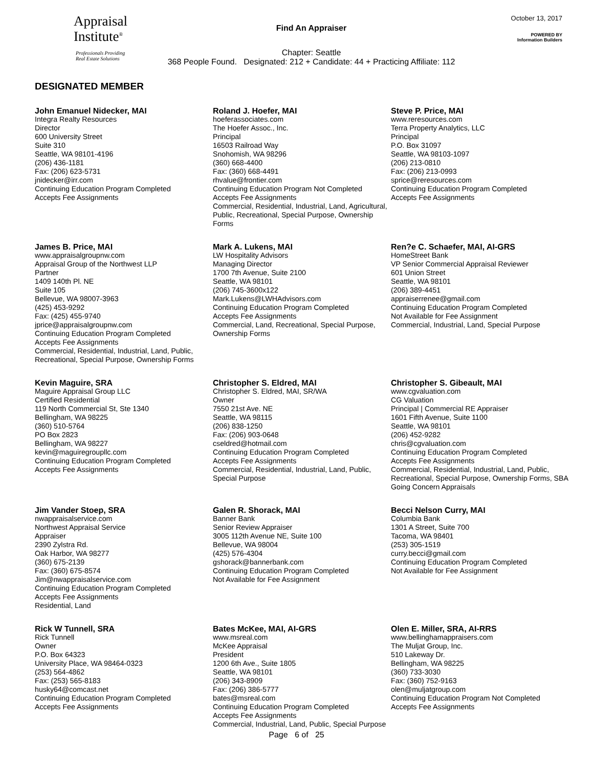Appraisal
Institute<sup>®</sup>
Professionals Providing
Real Estate Solutions
Find An Appraiser
Chapter: Seattle
368 People Found. Designated: 212 + Candidate: 44 + Practicing Affiliate: 112
October 13, 2017
POWERED BY
Information Builders
DESIGNATED MEMBER
John Emanuel Nidecker, MAI
Integra Realty Resources
Director
600 University Street
Suite 310
Seattle, WA 98101-4196
(206) 436-1181
Fax: (206) 623-5731
jnidecker@irr.com
Continuing Education Program Completed
Accepts Fee Assignments
Roland J. Hoefer, MAI
hoeferassociates.com
The Hoefer Assoc., Inc.
Principal
16503 Railroad Way
Snohomish, WA 98296
(360) 668-4400
Fax: (360) 668-4491
rhvalue@frontier.com
Continuing Education Program Not Completed
Accepts Fee Assignments
Commercial, Residential, Industrial, Land, Agricultural, Public, Recreational, Special Purpose, Ownership Forms
Steve P. Price, MAI
www.reresources.com
Terra Property Analytics, LLC
Principal
P.O. Box 31097
Seattle, WA 98103-1097
(206) 213-0810
Fax: (206) 213-0993
sprice@reresources.com
Continuing Education Program Completed
Accepts Fee Assignments
James B. Price, MAI
www.appraisalgroupnw.com
Appraisal Group of the Northwest LLP
Partner
1409 140th Pl. NE
Suite 105
Bellevue, WA 98007-3963
(425) 453-9292
Fax: (425) 455-9740
jprice@appraisalgroupnw.com
Continuing Education Program Completed
Accepts Fee Assignments
Commercial, Residential, Industrial, Land, Public, Recreational, Special Purpose, Ownership Forms
Mark A. Lukens, MAI
LW Hospitality Advisors
Managing Director
1700 7th Avenue, Suite 2100
Seattle, WA 98101
(206) 745-3600x122
Mark.Lukens@LWHAdvisors.com
Continuing Education Program Completed
Accepts Fee Assignments
Commercial, Land, Recreational, Special Purpose, Ownership Forms
Ren?e C. Schaefer, MAI, AI-GRS
HomeStreet Bank
VP Senior Commercial Appraisal Reviewer
601 Union Street
Seattle, WA 98101
(206) 389-4451
appraiserrenee@gmail.com
Continuing Education Program Completed
Not Available for Fee Assignment
Commercial, Industrial, Land, Special Purpose
Kevin Maguire, SRA
Maguire Appraisal Group LLC
Certified Residential
119 North Commercial St, Ste 1340
Bellingham, WA 98225
(360) 510-5764
PO Box 2823
Bellingham, WA 98227
kevin@maguiregroupllc.com
Continuing Education Program Completed
Accepts Fee Assignments
Christopher S. Eldred, MAI
Christopher S. Eldred, MAI, SR/WA
Owner
7550 21st Ave. NE
Seattle, WA 98115
(206) 838-1250
Fax: (206) 903-0648
cseldred@hotmail.com
Continuing Education Program Completed
Accepts Fee Assignments
Commercial, Residential, Industrial, Land, Public, Special Purpose
Christopher S. Gibeault, MAI
www.cgvaluation.com
CG Valuation
Principal | Commercial RE Appraiser
1601 Fifth Avenue, Suite 1100
Seattle, WA 98101
(206) 452-9282
chris@cgvaluation.com
Continuing Education Program Completed
Accepts Fee Assignments
Commercial, Residential, Industrial, Land, Public, Recreational, Special Purpose, Ownership Forms, SBA Going Concern Appraisals
Jim Vander Stoep, SRA
nwappraisalservice.com
Northwest Appraisal Service
Appraiser
2390 Zylstra Rd.
Oak Harbor, WA 98277
(360) 675-2139
Fax: (360) 675-8574
Jim@nwappraisalservice.com
Continuing Education Program Completed
Accepts Fee Assignments
Residential, Land
Galen R. Shorack, MAI
Banner Bank
Senior Review Appraiser
3005 112th Avenue NE, Suite 100
Bellevue, WA 98004
(425) 576-4304
gshorack@bannerbank.com
Continuing Education Program Completed
Not Available for Fee Assignment
Becci Nelson Curry, MAI
Columbia Bank
1301 A Street, Suite 700
Tacoma, WA 98401
(253) 305-1519
curry.becci@gmail.com
Continuing Education Program Completed
Not Available for Fee Assignment
Rick W Tunnell, SRA
Rick Tunnell
Owner
P.O. Box 64323
University Place, WA 98464-0323
(253) 564-4862
Fax: (253) 565-8183
husky64@comcast.net
Continuing Education Program Completed
Accepts Fee Assignments
Bates McKee, MAI, AI-GRS
www.msreal.com
McKee Appraisal
President
1200 6th Ave., Suite 1805
Seattle, WA 98101
(206) 343-8909
Fax: (206) 386-5777
bates@msreal.com
Continuing Education Program Completed
Accepts Fee Assignments
Commercial, Industrial, Land, Public, Special Purpose
Olen E. Miller, SRA, AI-RRS
www.bellinghamappraisers.com
The Muljat Group, Inc.
510 Lakeway Dr.
Bellingham, WA 98225
(360) 733-3030
Fax: (360) 752-9163
olen@muljatgroup.com
Continuing Education Program Not Completed
Accepts Fee Assignments
Page 6 of 25